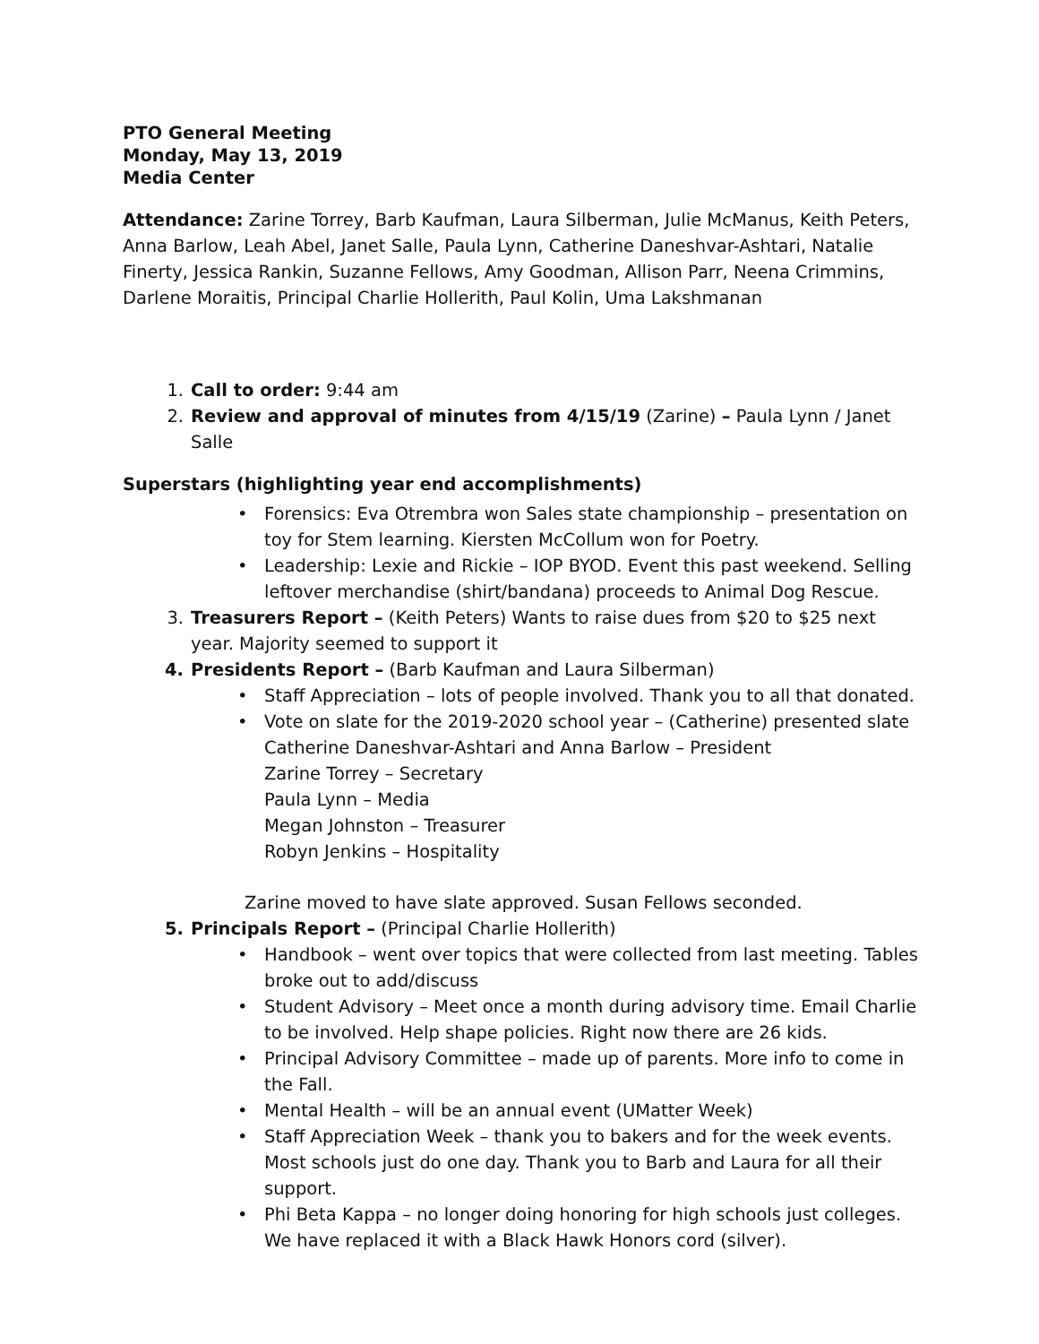PTO General Meeting
Monday, May 13, 2019
Media Center
Attendance: Zarine Torrey, Barb Kaufman, Laura Silberman, Julie McManus, Keith Peters, Anna Barlow, Leah Abel, Janet Salle, Paula Lynn, Catherine Daneshvar-Ashtari, Natalie Finerty, Jessica Rankin, Suzanne Fellows, Amy Goodman, Allison Parr, Neena Crimmins, Darlene Moraitis, Principal Charlie Hollerith, Paul Kolin, Uma Lakshmanan
1. Call to order: 9:44 am
2. Review and approval of minutes from 4/15/19 (Zarine) – Paula Lynn / Janet Salle
Superstars (highlighting year end accomplishments)
• Forensics: Eva Otrembra won Sales state championship – presentation on toy for Stem learning. Kiersten McCollum won for Poetry.
• Leadership: Lexie and Rickie – IOP BYOD. Event this past weekend. Selling leftover merchandise (shirt/bandana) proceeds to Animal Dog Rescue.
3. Treasurers Report – (Keith Peters) Wants to raise dues from $20 to $25 next year. Majority seemed to support it
4. Presidents Report – (Barb Kaufman and Laura Silberman)
• Staff Appreciation – lots of people involved. Thank you to all that donated.
• Vote on slate for the 2019-2020 school year – (Catherine) presented slate
Catherine Daneshvar-Ashtari and Anna Barlow – President
Zarine Torrey – Secretary
Paula Lynn – Media
Megan Johnston – Treasurer
Robyn Jenkins – Hospitality
Zarine moved to have slate approved. Susan Fellows seconded.
5. Principals Report – (Principal Charlie Hollerith)
• Handbook – went over topics that were collected from last meeting. Tables broke out to add/discuss
• Student Advisory – Meet once a month during advisory time. Email Charlie to be involved. Help shape policies. Right now there are 26 kids.
• Principal Advisory Committee – made up of parents. More info to come in the Fall.
• Mental Health – will be an annual event (UMatter Week)
• Staff Appreciation Week – thank you to bakers and for the week events. Most schools just do one day. Thank you to Barb and Laura for all their support.
• Phi Beta Kappa – no longer doing honoring for high schools just colleges. We have replaced it with a Black Hawk Honors cord (silver).